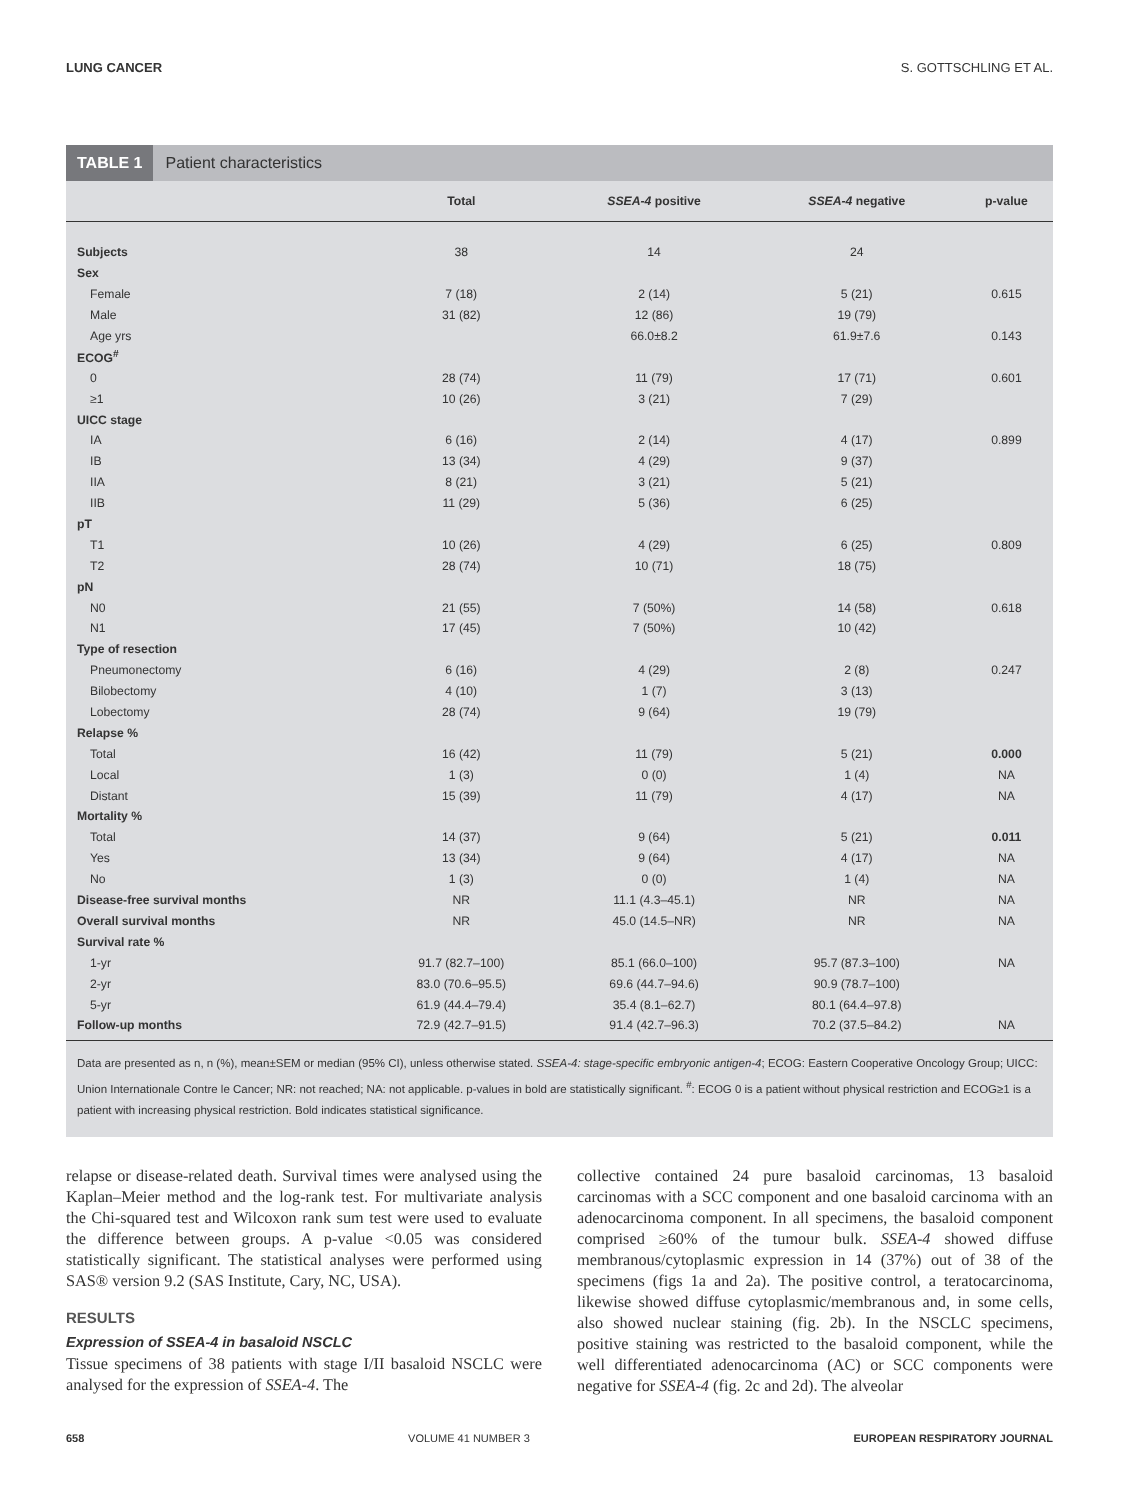LUNG CANCER S. GOTTSCHLING ET AL.
TABLE 1 Patient characteristics
| | Total | SSEA-4 positive | SSEA-4 negative | p-value |
| --- | --- | --- | --- | --- |
| Subjects | 38 | 14 | 24 | |
| Sex | | | | |
| Female | 7 (18) | 2 (14) | 5 (21) | 0.615 |
| Male | 31 (82) | 12 (86) | 19 (79) | |
| Age yrs | | 66.0±8.2 | 61.9±7.6 | 0.143 |
| ECOG<sup>#</sup> | | | | |
| 0 | 28 (74) | 11 (79) | 17 (71) | 0.601 |
| ≥1 | 10 (26) | 3 (21) | 7 (29) | |
| UICC stage | | | | |
| IA | 6 (16) | 2 (14) | 4 (17) | 0.899 |
| IB | 13 (34) | 4 (29) | 9 (37) | |
| IIA | 8 (21) | 3 (21) | 5 (21) | |
| IIB | 11 (29) | 5 (36) | 6 (25) | |
| pT | | | | |
| T1 | 10 (26) | 4 (29) | 6 (25) | 0.809 |
| T2 | 28 (74) | 10 (71) | 18 (75) | |
| pN | | | | |
| N0 | 21 (55) | 7 (50%) | 14 (58) | 0.618 |
| N1 | 17 (45) | 7 (50%) | 10 (42) | |
| Type of resection | | | | |
| Pneumonectomy | 6 (16) | 4 (29) | 2 (8) | 0.247 |
| Bilobectomy | 4 (10) | 1 (7) | 3 (13) | |
| Lobectomy | 28 (74) | 9 (64) | 19 (79) | |
| Relapse % | | | | |
| Total | 16 (42) | 11 (79) | 5 (21) | 0.000 |
| Local | 1 (3) | 0 (0) | 1 (4) | NA |
| Distant | 15 (39) | 11 (79) | 4 (17) | NA |
| Mortality % | | | | |
| Total | 14 (37) | 9 (64) | 5 (21) | 0.011 |
| Yes | 13 (34) | 9 (64) | 4 (17) | NA |
| No | 1 (3) | 0 (0) | 1 (4) | NA |
| Disease-free survival months | NR | 11.1 (4.3–45.1) | NR | NA |
| Overall survival months | NR | 45.0 (14.5–NR) | NR | NA |
| Survival rate % | | | | |
| 1-yr | 91.7 (82.7–100) | 85.1 (66.0–100) | 95.7 (87.3–100) | NA |
| 2-yr | 83.0 (70.6–95.5) | 69.6 (44.7–94.6) | 90.9 (78.7–100) | |
| 5-yr | 61.9 (44.4–79.4) | 35.4 (8.1–62.7) | 80.1 (64.4–97.8) | |
| Follow-up months | 72.9 (42.7–91.5) | 91.4 (42.7–96.3) | 70.2 (37.5–84.2) | NA |
Data are presented as n, n (%), mean±SEM or median (95% CI), unless otherwise stated. SSEA-4: stage-specific embryonic antigen-4; ECOG: Eastern Cooperative Oncology Group; UICC: Union Internationale Contre le Cancer; NR: not reached; NA: not applicable. p-values in bold are statistically significant. <sup>#</sup>: ECOG 0 is a patient without physical restriction and ECOG≥1 is a patient with increasing physical restriction. Bold indicates statistical significance.
relapse or disease-related death. Survival times were analysed using the Kaplan–Meier method and the log-rank test. For multivariate analysis the Chi-squared test and Wilcoxon rank sum test were used to evaluate the difference between groups. A p-value <0.05 was considered statistically significant. The statistical analyses were performed using SAS® version 9.2 (SAS Institute, Cary, NC, USA).
RESULTS
Expression of SSEA-4 in basaloid NSCLC
Tissue specimens of 38 patients with stage I/II basaloid NSCLC were analysed for the expression of SSEA-4. The
collective contained 24 pure basaloid carcinomas, 13 basaloid carcinomas with a SCC component and one basaloid carcinoma with an adenocarcinoma component. In all specimens, the basaloid component comprised ≥60% of the tumour bulk. SSEA-4 showed diffuse membranous/cytoplasmic expression in 14 (37%) out of 38 of the specimens (figs 1a and 2a). The positive control, a teratocarcinoma, likewise showed diffuse cytoplasmic/membranous and, in some cells, also showed nuclear staining (fig. 2b). In the NSCLC specimens, positive staining was restricted to the basaloid component, while the well differentiated adenocarcinoma (AC) or SCC components were negative for SSEA-4 (fig. 2c and 2d). The alveolar
658 VOLUME 41 NUMBER 3 EUROPEAN RESPIRATORY JOURNAL